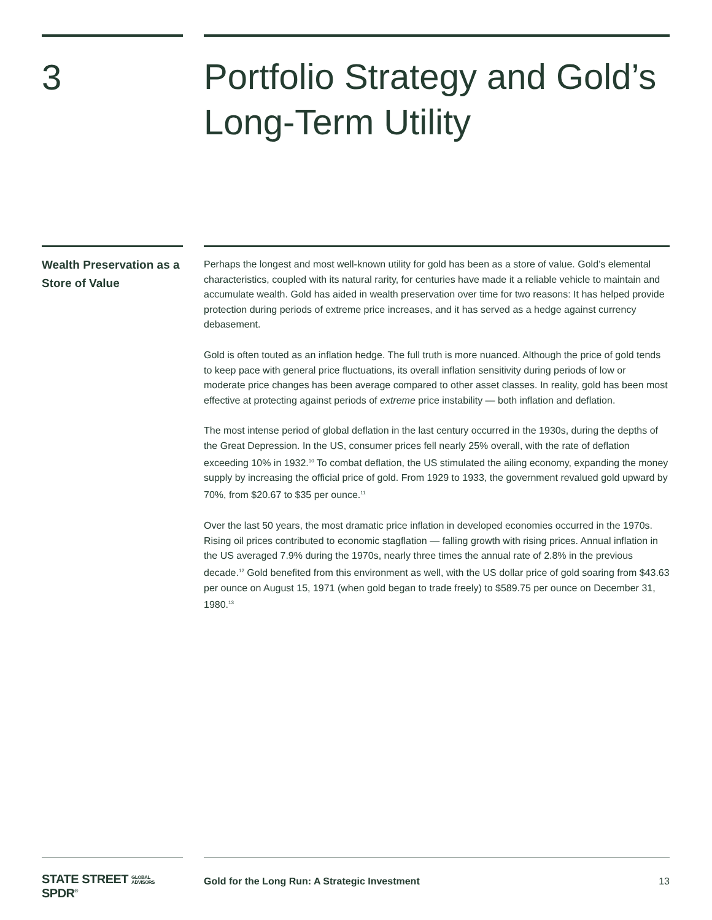3
Portfolio Strategy and Gold’s Long-Term Utility
Wealth Preservation as a Store of Value
Perhaps the longest and most well-known utility for gold has been as a store of value. Gold’s elemental characteristics, coupled with its natural rarity, for centuries have made it a reliable vehicle to maintain and accumulate wealth. Gold has aided in wealth preservation over time for two reasons: It has helped provide protection during periods of extreme price increases, and it has served as a hedge against currency debasement.
Gold is often touted as an inflation hedge. The full truth is more nuanced. Although the price of gold tends to keep pace with general price fluctuations, its overall inflation sensitivity during periods of low or moderate price changes has been average compared to other asset classes. In reality, gold has been most effective at protecting against periods of extreme price instability — both inflation and deflation.
The most intense period of global deflation in the last century occurred in the 1930s, during the depths of the Great Depression. In the US, consumer prices fell nearly 25% overall, with the rate of deflation exceeding 10% in 1932.<sup>10</sup> To combat deflation, the US stimulated the ailing economy, expanding the money supply by increasing the official price of gold. From 1929 to 1933, the government revalued gold upward by 70%, from $20.67 to $35 per ounce.<sup>11</sup>
Over the last 50 years, the most dramatic price inflation in developed economies occurred in the 1970s. Rising oil prices contributed to economic stagflation — falling growth with rising prices. Annual inflation in the US averaged 7.9% during the 1970s, nearly three times the annual rate of 2.8% in the previous decade.<sup>12</sup> Gold benefited from this environment as well, with the US dollar price of gold soaring from $43.63 per ounce on August 15, 1971 (when gold began to trade freely) to $589.75 per ounce on December 31, 1980.<sup>13</sup>
STATE STREET GLOBAL
ADVISORS SPDR<sup>®</sup>
Gold for the Long Run: A Strategic Investment 13